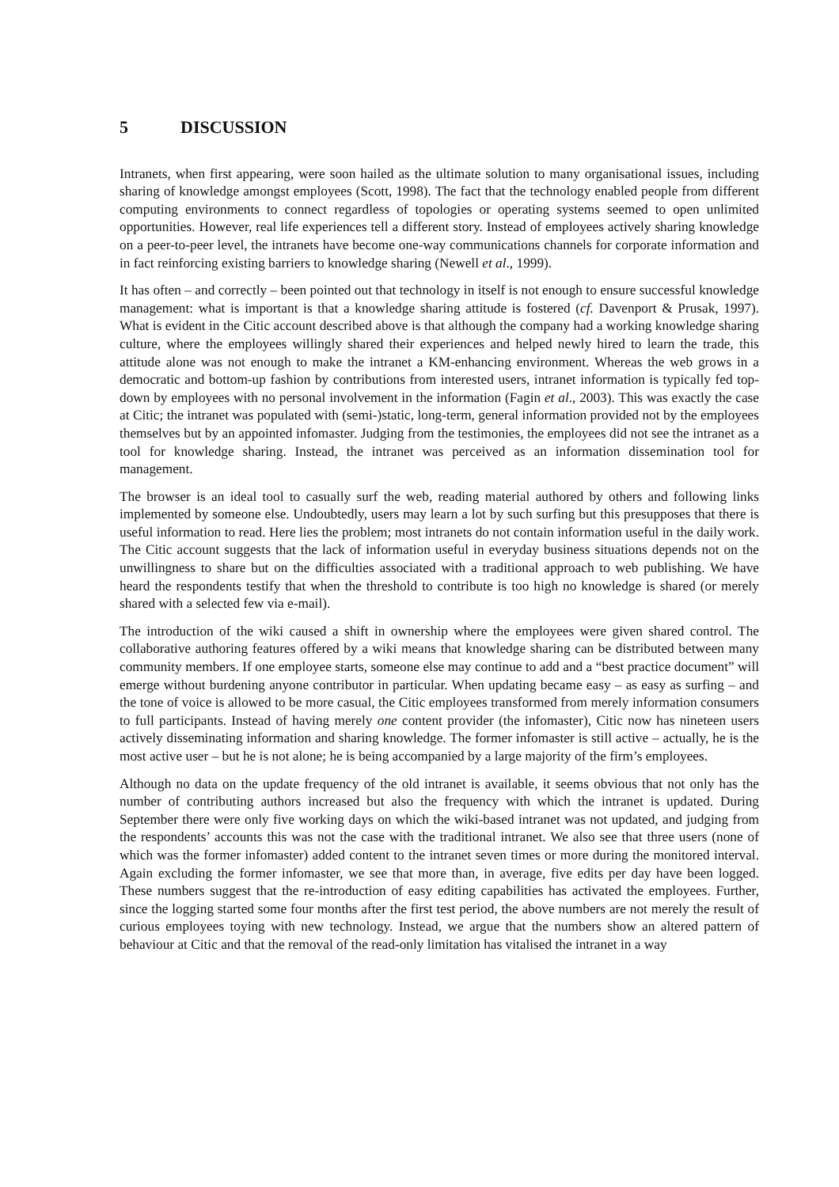5 DISCUSSION
Intranets, when first appearing, were soon hailed as the ultimate solution to many organisational issues, including sharing of knowledge amongst employees (Scott, 1998). The fact that the technology enabled people from different computing environments to connect regardless of topologies or operating systems seemed to open unlimited opportunities. However, real life experiences tell a different story. Instead of employees actively sharing knowledge on a peer-to-peer level, the intranets have become one-way communications channels for corporate information and in fact reinforcing existing barriers to knowledge sharing (Newell et al., 1999).
It has often – and correctly – been pointed out that technology in itself is not enough to ensure successful knowledge management: what is important is that a knowledge sharing attitude is fostered (cf. Davenport & Prusak, 1997). What is evident in the Citic account described above is that although the company had a working knowledge sharing culture, where the employees willingly shared their experiences and helped newly hired to learn the trade, this attitude alone was not enough to make the intranet a KM-enhancing environment. Whereas the web grows in a democratic and bottom-up fashion by contributions from interested users, intranet information is typically fed top-down by employees with no personal involvement in the information (Fagin et al., 2003). This was exactly the case at Citic; the intranet was populated with (semi-)static, long-term, general information provided not by the employees themselves but by an appointed infomaster. Judging from the testimonies, the employees did not see the intranet as a tool for knowledge sharing. Instead, the intranet was perceived as an information dissemination tool for management.
The browser is an ideal tool to casually surf the web, reading material authored by others and following links implemented by someone else. Undoubtedly, users may learn a lot by such surfing but this presupposes that there is useful information to read. Here lies the problem; most intranets do not contain information useful in the daily work. The Citic account suggests that the lack of information useful in everyday business situations depends not on the unwillingness to share but on the difficulties associated with a traditional approach to web publishing. We have heard the respondents testify that when the threshold to contribute is too high no knowledge is shared (or merely shared with a selected few via e-mail).
The introduction of the wiki caused a shift in ownership where the employees were given shared control. The collaborative authoring features offered by a wiki means that knowledge sharing can be distributed between many community members. If one employee starts, someone else may continue to add and a “best practice document” will emerge without burdening anyone contributor in particular. When updating became easy – as easy as surfing – and the tone of voice is allowed to be more casual, the Citic employees transformed from merely information consumers to full participants. Instead of having merely one content provider (the infomaster), Citic now has nineteen users actively disseminating information and sharing knowledge. The former infomaster is still active – actually, he is the most active user – but he is not alone; he is being accompanied by a large majority of the firm’s employees.
Although no data on the update frequency of the old intranet is available, it seems obvious that not only has the number of contributing authors increased but also the frequency with which the intranet is updated. During September there were only five working days on which the wiki-based intranet was not updated, and judging from the respondents’ accounts this was not the case with the traditional intranet. We also see that three users (none of which was the former infomaster) added content to the intranet seven times or more during the monitored interval. Again excluding the former infomaster, we see that more than, in average, five edits per day have been logged. These numbers suggest that the re-introduction of easy editing capabilities has activated the employees. Further, since the logging started some four months after the first test period, the above numbers are not merely the result of curious employees toying with new technology. Instead, we argue that the numbers show an altered pattern of behaviour at Citic and that the removal of the read-only limitation has vitalised the intranet in a way